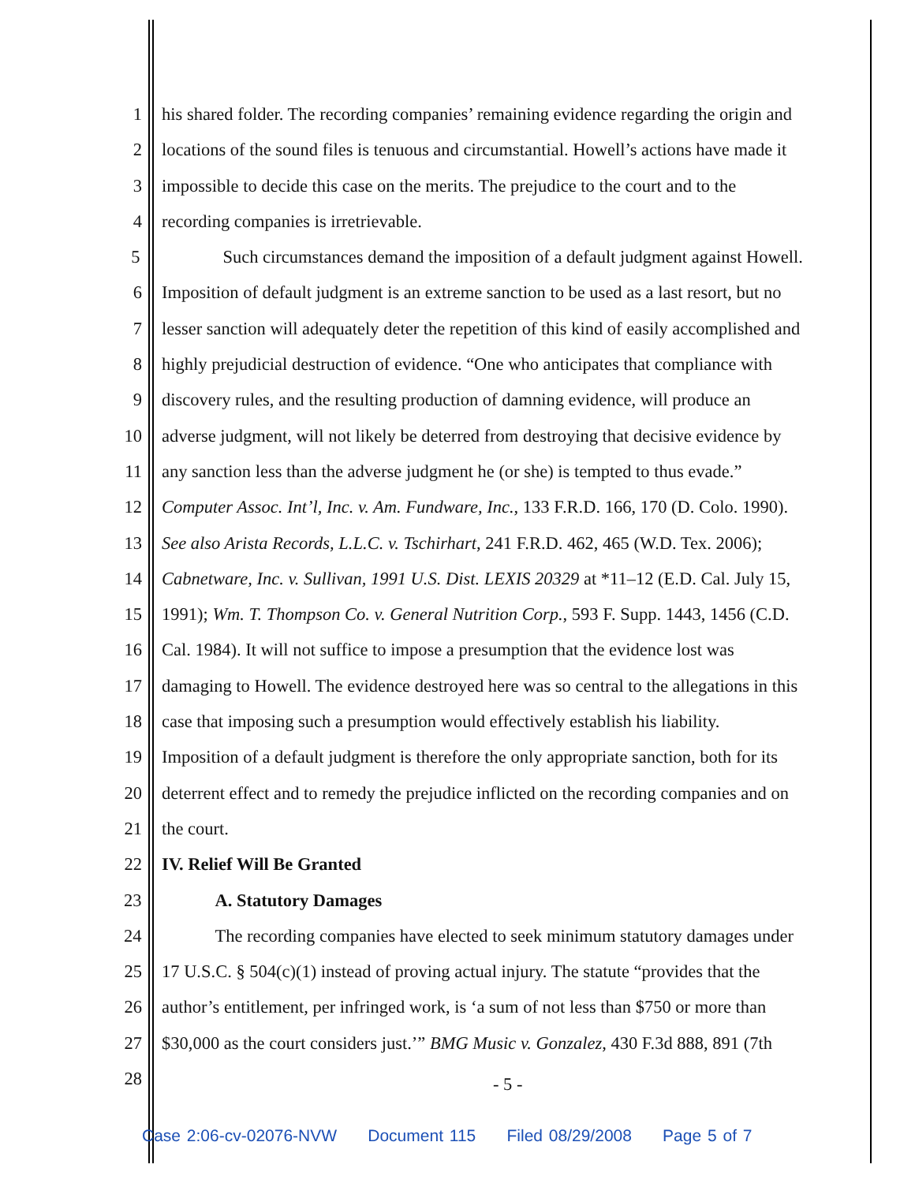1 his shared folder. The recording companies’ remaining evidence regarding the origin and
2 locations of the sound files is tenuous and circumstantial. Howell’s actions have made it
3 impossible to decide this case on the merits. The prejudice to the court and to the
4 recording companies is irretrievable.
5 Such circumstances demand the imposition of a default judgment against Howell.
6 Imposition of default judgment is an extreme sanction to be used as a last resort, but no
7 lesser sanction will adequately deter the repetition of this kind of easily accomplished and
8 highly prejudicial destruction of evidence. “One who anticipates that compliance with
9 discovery rules, and the resulting production of damning evidence, will produce an
10 adverse judgment, will not likely be deterred from destroying that decisive evidence by
11 any sanction less than the adverse judgment he (or she) is tempted to thus evade.”
12 Computer Assoc. Int’l, Inc. v. Am. Fundware, Inc., 133 F.R.D. 166, 170 (D. Colo. 1990).
13 See also Arista Records, L.L.C. v. Tschirhart, 241 F.R.D. 462, 465 (W.D. Tex. 2006);
14 Cabnetware, Inc. v. Sullivan, 1991 U.S. Dist. LEXIS 20329 at *11–12 (E.D. Cal. July 15,
15 1991); Wm. T. Thompson Co. v. General Nutrition Corp., 593 F. Supp. 1443, 1456 (C.D.
16 Cal. 1984). It will not suffice to impose a presumption that the evidence lost was
17 damaging to Howell. The evidence destroyed here was so central to the allegations in this
18 case that imposing such a presumption would effectively establish his liability.
19 Imposition of a default judgment is therefore the only appropriate sanction, both for its
20 deterrent effect and to remedy the prejudice inflicted on the recording companies and on
21 the court.
22 IV. Relief Will Be Granted
23 A. Statutory Damages
24 The recording companies have elected to seek minimum statutory damages under
25 17 U.S.C. § 504(c)(1) instead of proving actual injury. The statute “provides that the
26 author’s entitlement, per infringed work, is ‘a sum of not less than $750 or more than
27 $30,000 as the court considers just.’” BMG Music v. Gonzalez, 430 F.3d 888, 891 (7th
28
- 5 -
Case 2:06-cv-02076-NVW Document 115 Filed 08/29/2008 Page 5 of 7